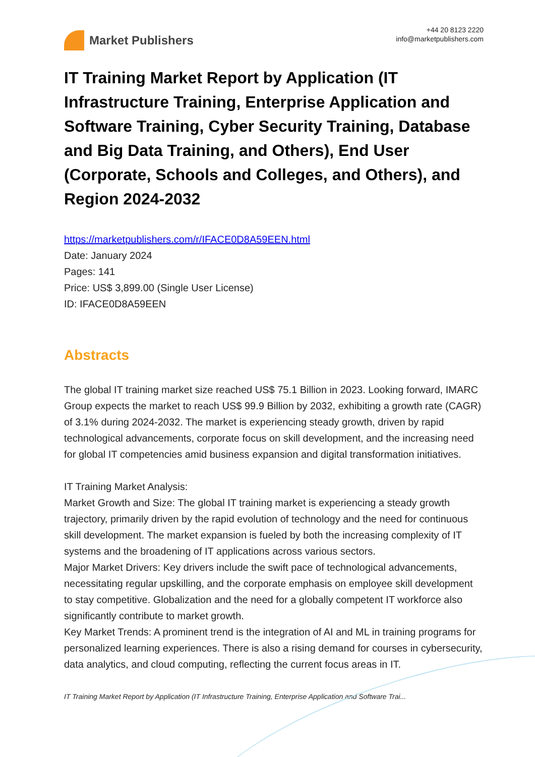Market Publishers
+44 20 8123 2220
info@marketpublishers.com
IT Training Market Report by Application (IT Infrastructure Training, Enterprise Application and Software Training, Cyber Security Training, Database and Big Data Training, and Others), End User (Corporate, Schools and Colleges, and Others), and Region 2024-2032
https://marketpublishers.com/r/IFACE0D8A59EEN.html
Date: January 2024
Pages: 141
Price: US$ 3,899.00 (Single User License)
ID: IFACE0D8A59EEN
Abstracts
The global IT training market size reached US$ 75.1 Billion in 2023. Looking forward, IMARC Group expects the market to reach US$ 99.9 Billion by 2032, exhibiting a growth rate (CAGR) of 3.1% during 2024-2032. The market is experiencing steady growth, driven by rapid technological advancements, corporate focus on skill development, and the increasing need for global IT competencies amid business expansion and digital transformation initiatives.
IT Training Market Analysis:
Market Growth and Size: The global IT training market is experiencing a steady growth trajectory, primarily driven by the rapid evolution of technology and the need for continuous skill development. The market expansion is fueled by both the increasing complexity of IT systems and the broadening of IT applications across various sectors.
Major Market Drivers: Key drivers include the swift pace of technological advancements, necessitating regular upskilling, and the corporate emphasis on employee skill development to stay competitive. Globalization and the need for a globally competent IT workforce also significantly contribute to market growth.
Key Market Trends: A prominent trend is the integration of AI and ML in training programs for personalized learning experiences. There is also a rising demand for courses in cybersecurity, data analytics, and cloud computing, reflecting the current focus areas in IT.
IT Training Market Report by Application (IT Infrastructure Training, Enterprise Application and Software Trai...